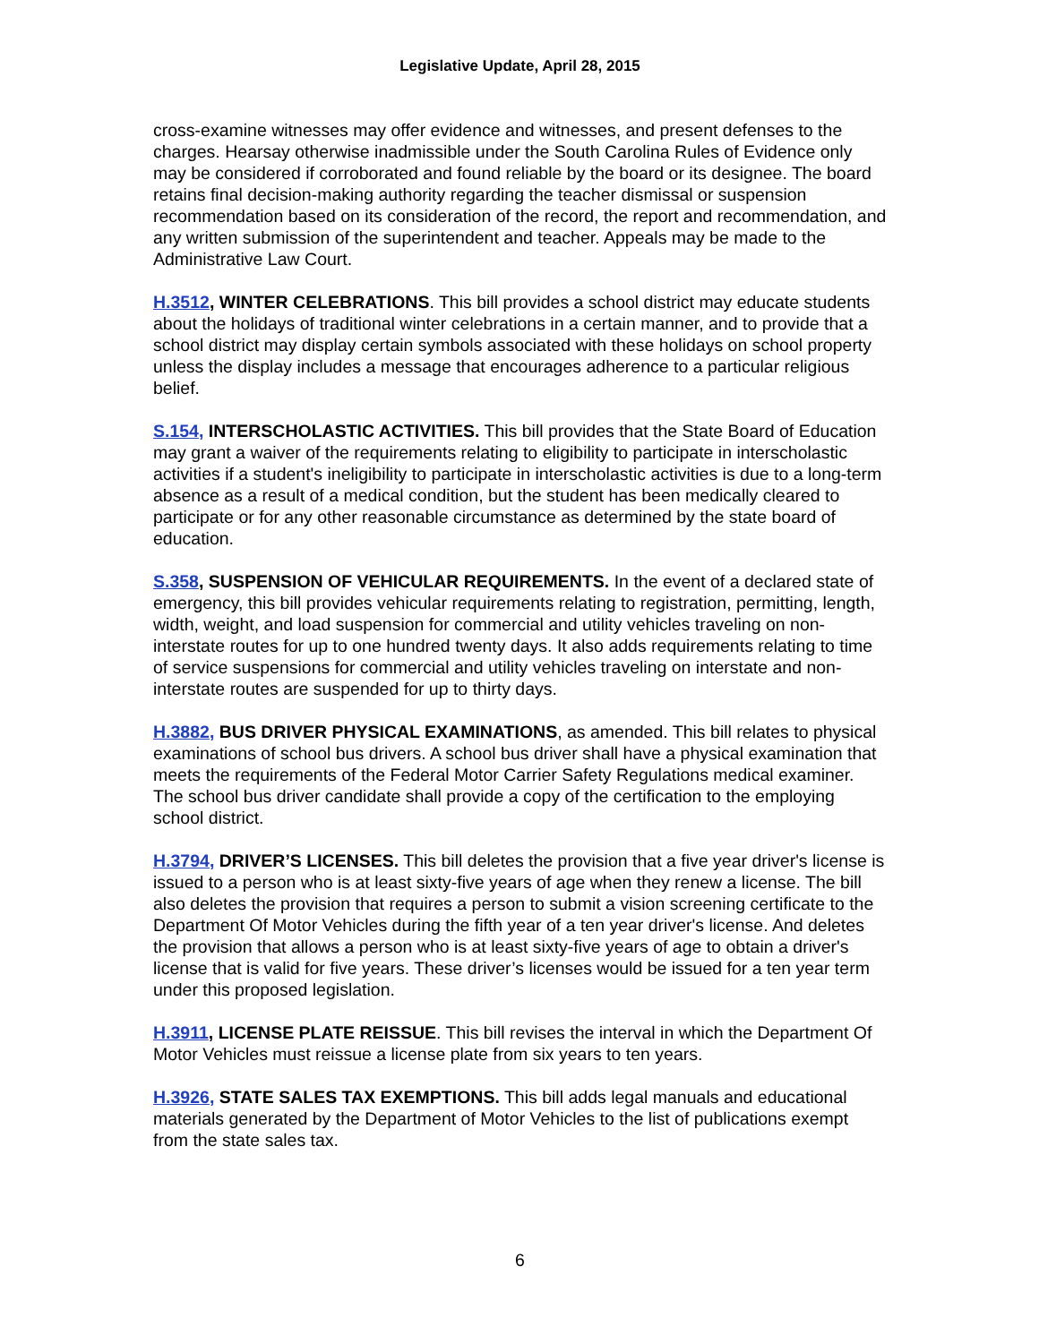Legislative Update, April 28, 2015
cross-examine witnesses may offer evidence and witnesses, and present defenses to the charges. Hearsay otherwise inadmissible under the South Carolina Rules of Evidence only may be considered if corroborated and found reliable by the board or its designee. The board retains final decision-making authority regarding the teacher dismissal or suspension recommendation based on its consideration of the record, the report and recommendation, and any written submission of the superintendent and teacher. Appeals may be made to the Administrative Law Court.
H.3512, WINTER CELEBRATIONS. This bill provides a school district may educate students about the holidays of traditional winter celebrations in a certain manner, and to provide that a school district may display certain symbols associated with these holidays on school property unless the display includes a message that encourages adherence to a particular religious belief.
S.154, INTERSCHOLASTIC ACTIVITIES. This bill provides that the State Board of Education may grant a waiver of the requirements relating to eligibility to participate in interscholastic activities if a student's ineligibility to participate in interscholastic activities is due to a long-term absence as a result of a medical condition, but the student has been medically cleared to participate or for any other reasonable circumstance as determined by the state board of education.
S.358, SUSPENSION OF VEHICULAR REQUIREMENTS. In the event of a declared state of emergency, this bill provides vehicular requirements relating to registration, permitting, length, width, weight, and load suspension for commercial and utility vehicles traveling on non-interstate routes for up to one hundred twenty days. It also adds requirements relating to time of service suspensions for commercial and utility vehicles traveling on interstate and non-interstate routes are suspended for up to thirty days.
H.3882, BUS DRIVER PHYSICAL EXAMINATIONS, as amended. This bill relates to physical examinations of school bus drivers. A school bus driver shall have a physical examination that meets the requirements of the Federal Motor Carrier Safety Regulations medical examiner. The school bus driver candidate shall provide a copy of the certification to the employing school district.
H.3794, DRIVER’S LICENSES. This bill deletes the provision that a five year driver's license is issued to a person who is at least sixty-five years of age when they renew a license. The bill also deletes the provision that requires a person to submit a vision screening certificate to the Department Of Motor Vehicles during the fifth year of a ten year driver's license. And deletes the provision that allows a person who is at least sixty-five years of age to obtain a driver's license that is valid for five years. These driver’s licenses would be issued for a ten year term under this proposed legislation.
H.3911, LICENSE PLATE REISSUE. This bill revises the interval in which the Department Of Motor Vehicles must reissue a license plate from six years to ten years.
H.3926, STATE SALES TAX EXEMPTIONS. This bill adds legal manuals and educational materials generated by the Department of Motor Vehicles to the list of publications exempt from the state sales tax.
6